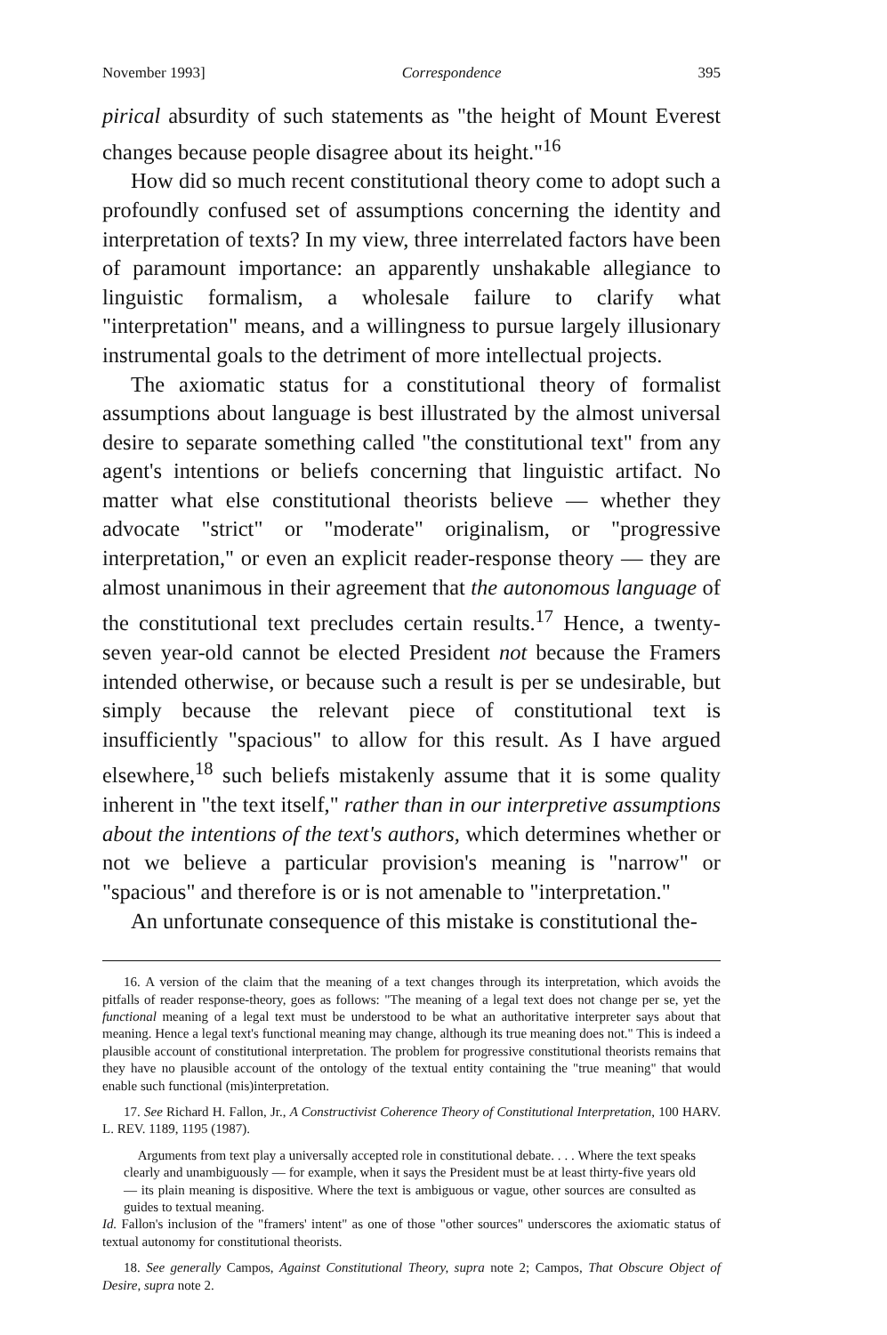November 1993] Correspondence 395
pirical absurdity of such statements as "the height of Mount Everest changes because people disagree about its height."<sup>16</sup>
How did so much recent constitutional theory come to adopt such a profoundly confused set of assumptions concerning the identity and interpretation of texts? In my view, three interrelated factors have been of paramount importance: an apparently unshakable allegiance to linguistic formalism, a wholesale failure to clarify what "interpretation" means, and a willingness to pursue largely illusionary instrumental goals to the detriment of more intellectual projects.
The axiomatic status for a constitutional theory of formalist assumptions about language is best illustrated by the almost universal desire to separate something called "the constitutional text" from any agent's intentions or beliefs concerning that linguistic artifact. No matter what else constitutional theorists believe — whether they advocate "strict" or "moderate" originalism, or "progressive interpretation," or even an explicit reader-response theory — they are almost unanimous in their agreement that the autonomous language of the constitutional text precludes certain results.<sup>17</sup> Hence, a twenty-seven year-old cannot be elected President not because the Framers intended otherwise, or because such a result is per se undesirable, but simply because the relevant piece of constitutional text is insufficiently "spacious" to allow for this result. As I have argued elsewhere,<sup>18</sup> such beliefs mistakenly assume that it is some quality inherent in "the text itself," rather than in our interpretive assumptions about the intentions of the text's authors, which determines whether or not we believe a particular provision's meaning is "narrow" or "spacious" and therefore is or is not amenable to "interpretation."
An unfortunate consequence of this mistake is constitutional the-
16. A version of the claim that the meaning of a text changes through its interpretation, which avoids the pitfalls of reader response-theory, goes as follows: "The meaning of a legal text does not change per se, yet the functional meaning of a legal text must be understood to be what an authoritative interpreter says about that meaning. Hence a legal text's functional meaning may change, although its true meaning does not." This is indeed a plausible account of constitutional interpretation. The problem for progressive constitutional theorists remains that they have no plausible account of the ontology of the textual entity containing the "true meaning" that would enable such functional (mis)interpretation.
17. See Richard H. Fallon, Jr., A Constructivist Coherence Theory of Constitutional Interpretation, 100 HARV. L. REV. 1189, 1195 (1987).
Arguments from text play a universally accepted role in constitutional debate. . . . Where the text speaks clearly and unambiguously — for example, when it says the President must be at least thirty-five years old — its plain meaning is dispositive. Where the text is ambiguous or vague, other sources are consulted as guides to textual meaning.
Id. Fallon's inclusion of the "framers' intent" as one of those "other sources" underscores the axiomatic status of textual autonomy for constitutional theorists.
18. See generally Campos, Against Constitutional Theory, supra note 2; Campos, That Obscure Object of Desire, supra note 2.